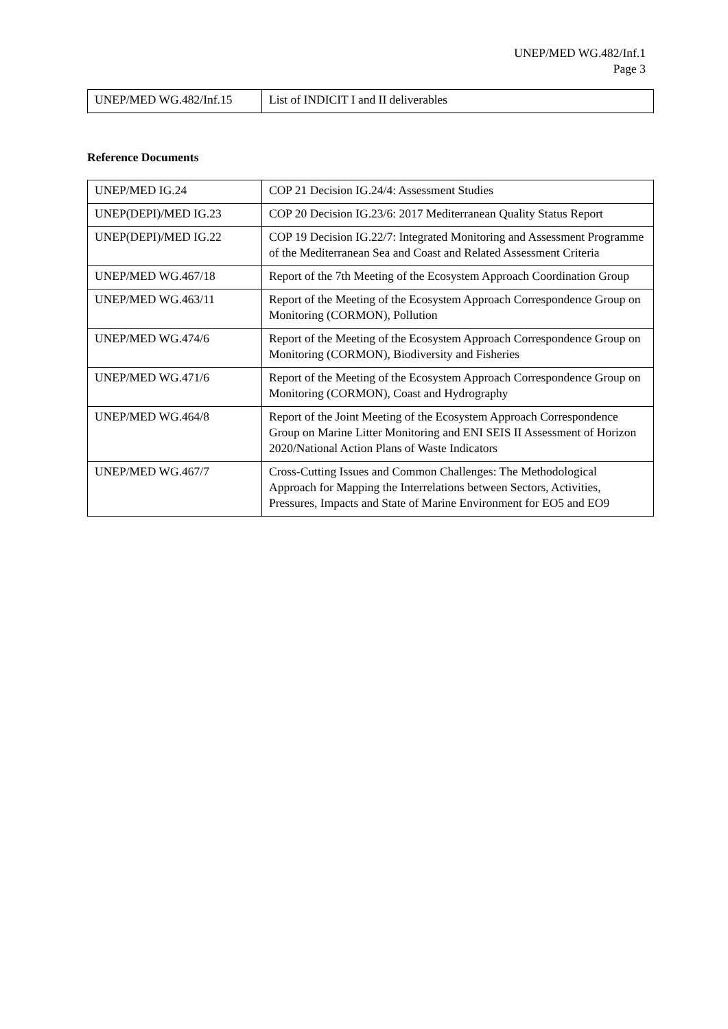UNEP/MED WG.482/Inf.1
Page 3
| UNEP/MED WG.482/Inf.15 | List of INDICIT I and II deliverables |
Reference Documents
| UNEP/MED IG.24 | COP 21 Decision IG.24/4: Assessment Studies |
| UNEP(DEPI)/MED IG.23 | COP 20 Decision IG.23/6: 2017 Mediterranean Quality Status Report |
| UNEP(DEPI)/MED IG.22 | COP 19 Decision IG.22/7: Integrated Monitoring and Assessment Programme of the Mediterranean Sea and Coast and Related Assessment Criteria |
| UNEP/MED WG.467/18 | Report of the 7th Meeting of the Ecosystem Approach Coordination Group |
| UNEP/MED WG.463/11 | Report of the Meeting of the Ecosystem Approach Correspondence Group on Monitoring (CORMON), Pollution |
| UNEP/MED WG.474/6 | Report of the Meeting of the Ecosystem Approach Correspondence Group on Monitoring (CORMON), Biodiversity and Fisheries |
| UNEP/MED WG.471/6 | Report of the Meeting of the Ecosystem Approach Correspondence Group on Monitoring (CORMON), Coast and Hydrography |
| UNEP/MED WG.464/8 | Report of the Joint Meeting of the Ecosystem Approach Correspondence Group on Marine Litter Monitoring and ENI SEIS II Assessment of Horizon 2020/National Action Plans of Waste Indicators |
| UNEP/MED WG.467/7 | Cross-Cutting Issues and Common Challenges: The Methodological Approach for Mapping the Interrelations between Sectors, Activities, Pressures, Impacts and State of Marine Environment for EO5 and EO9 |